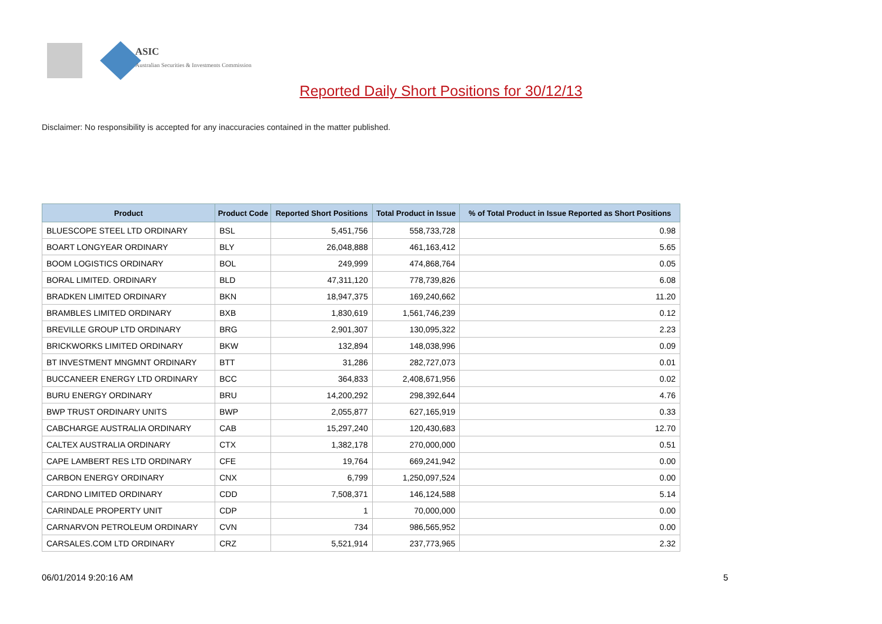ASIC
Australian Securities & Investments Commission
Reported Daily Short Positions for 30/12/13
Disclaimer: No responsibility is accepted for any inaccuracies contained in the matter published.
| Product | Product Code | Reported Short Positions | Total Product in Issue | % of Total Product in Issue Reported as Short Positions |
| --- | --- | --- | --- | --- |
| BLUESCOPE STEEL LTD ORDINARY | BSL | 5,451,756 | 558,733,728 | 0.98 |
| BOART LONGYEAR ORDINARY | BLY | 26,048,888 | 461,163,412 | 5.65 |
| BOOM LOGISTICS ORDINARY | BOL | 249,999 | 474,868,764 | 0.05 |
| BORAL LIMITED. ORDINARY | BLD | 47,311,120 | 778,739,826 | 6.08 |
| BRADKEN LIMITED ORDINARY | BKN | 18,947,375 | 169,240,662 | 11.20 |
| BRAMBLES LIMITED ORDINARY | BXB | 1,830,619 | 1,561,746,239 | 0.12 |
| BREVILLE GROUP LTD ORDINARY | BRG | 2,901,307 | 130,095,322 | 2.23 |
| BRICKWORKS LIMITED ORDINARY | BKW | 132,894 | 148,038,996 | 0.09 |
| BT INVESTMENT MNGMNT ORDINARY | BTT | 31,286 | 282,727,073 | 0.01 |
| BUCCANEER ENERGY LTD ORDINARY | BCC | 364,833 | 2,408,671,956 | 0.02 |
| BURU ENERGY ORDINARY | BRU | 14,200,292 | 298,392,644 | 4.76 |
| BWP TRUST ORDINARY UNITS | BWP | 2,055,877 | 627,165,919 | 0.33 |
| CABCHARGE AUSTRALIA ORDINARY | CAB | 15,297,240 | 120,430,683 | 12.70 |
| CALTEX AUSTRALIA ORDINARY | CTX | 1,382,178 | 270,000,000 | 0.51 |
| CAPE LAMBERT RES LTD ORDINARY | CFE | 19,764 | 669,241,942 | 0.00 |
| CARBON ENERGY ORDINARY | CNX | 6,799 | 1,250,097,524 | 0.00 |
| CARDNO LIMITED ORDINARY | CDD | 7,508,371 | 146,124,588 | 5.14 |
| CARINDALE PROPERTY UNIT | CDP | 1 | 70,000,000 | 0.00 |
| CARNARVON PETROLEUM ORDINARY | CVN | 734 | 986,565,952 | 0.00 |
| CARSALES.COM LTD ORDINARY | CRZ | 5,521,914 | 237,773,965 | 2.32 |
06/01/2014 9:20:16 AM 5